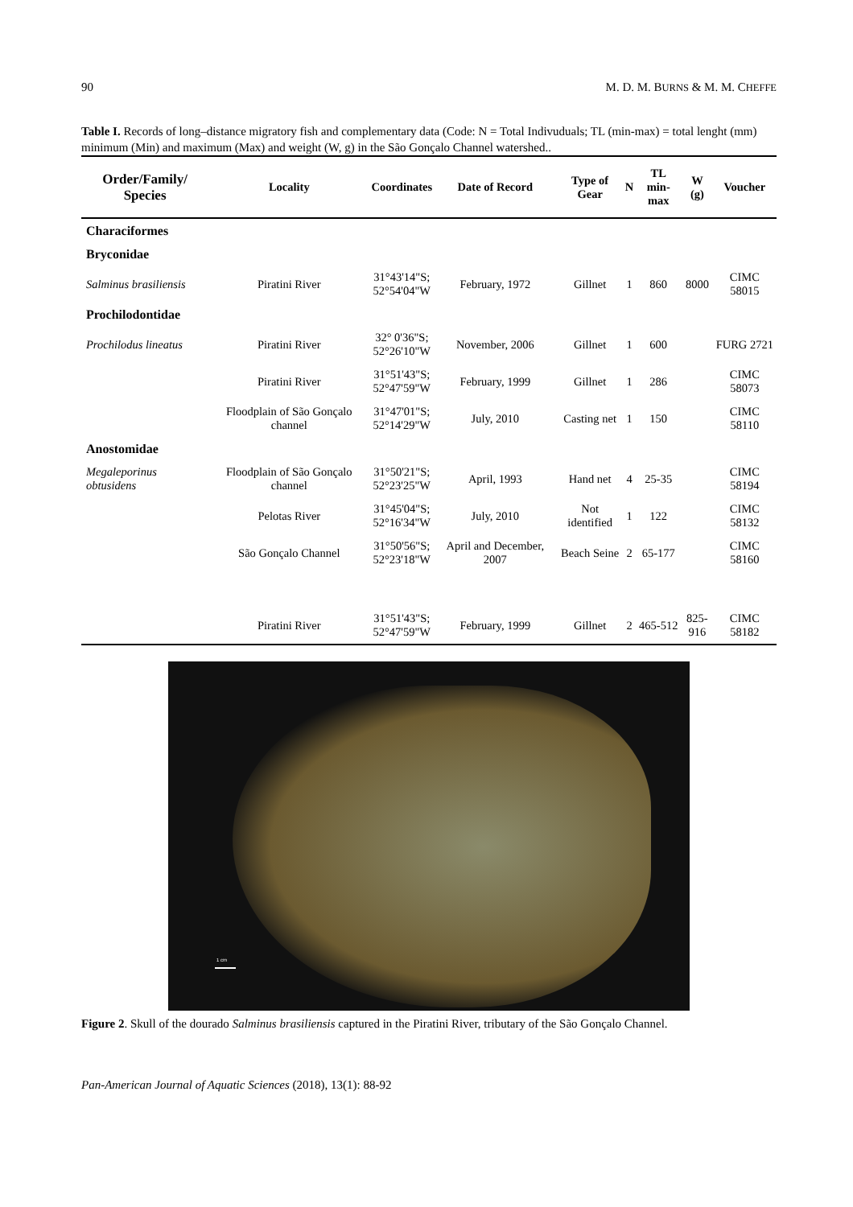90 M. D. M. BURNS & M. M. CHEFFE
Table I. Records of long–distance migratory fish and complementary data (Code: N = Total Indivuduals; TL (min-max) = total lenght (mm) minimum (Min) and maximum (Max) and weight (W, g) in the São Gonçalo Channel watershed..
| Order/Family/ Species | Locality | Coordinates | Date of Record | Type of Gear | N | TL min-max | W (g) | Voucher |
| --- | --- | --- | --- | --- | --- | --- | --- | --- |
| Characiformes | | | | | | | | |
| Bryconidae | | | | | | | | |
| Salminus brasiliensis | Piratini River | 31°43'14"S; 52°54'04"W | February, 1972 | Gillnet | 1 | 860 | 8000 | CIMC 58015 |
| Prochilodontidae | | | | | | | | |
| Prochilodus lineatus | Piratini River | 32° 0'36"S; 52°26'10"W | November, 2006 | Gillnet | 1 | 600 | | FURG 2721 |
| | Piratini River | 31°51'43"S; 52°47'59"W | February, 1999 | Gillnet | 1 | 286 | | CIMC 58073 |
| | Floodplain of São Gonçalo channel | 31°47'01"S; 52°14'29"W | July, 2010 | Casting net | 1 | 150 | | CIMC 58110 |
| Anostomidae | | | | | | | | |
| Megaleporinus obtusidens | Floodplain of São Gonçalo channel | 31°50'21"S; 52°23'25"W | April, 1993 | Hand net | 4 | 25-35 | | CIMC 58194 |
| | Pelotas River | 31°45'04"S; 52°16'34"W | July, 2010 | Not identified | 1 | 122 | | CIMC 58132 |
| | São Gonçalo Channel | 31°50'56"S; 52°23'18"W | April and December, 2007 | Beach Seine | 2 | 65-177 | | CIMC 58160 |
| | Piratini River | 31°51'43"S; 52°47'59"W | February, 1999 | Gillnet | 2 | 465-512 | 825- 916 | CIMC 58182 |
1 cm
Figure 2. Skull of the dourado Salminus brasiliensis captured in the Piratini River, tributary of the São Gonçalo Channel.
Pan-American Journal of Aquatic Sciences (2018), 13(1): 88-92